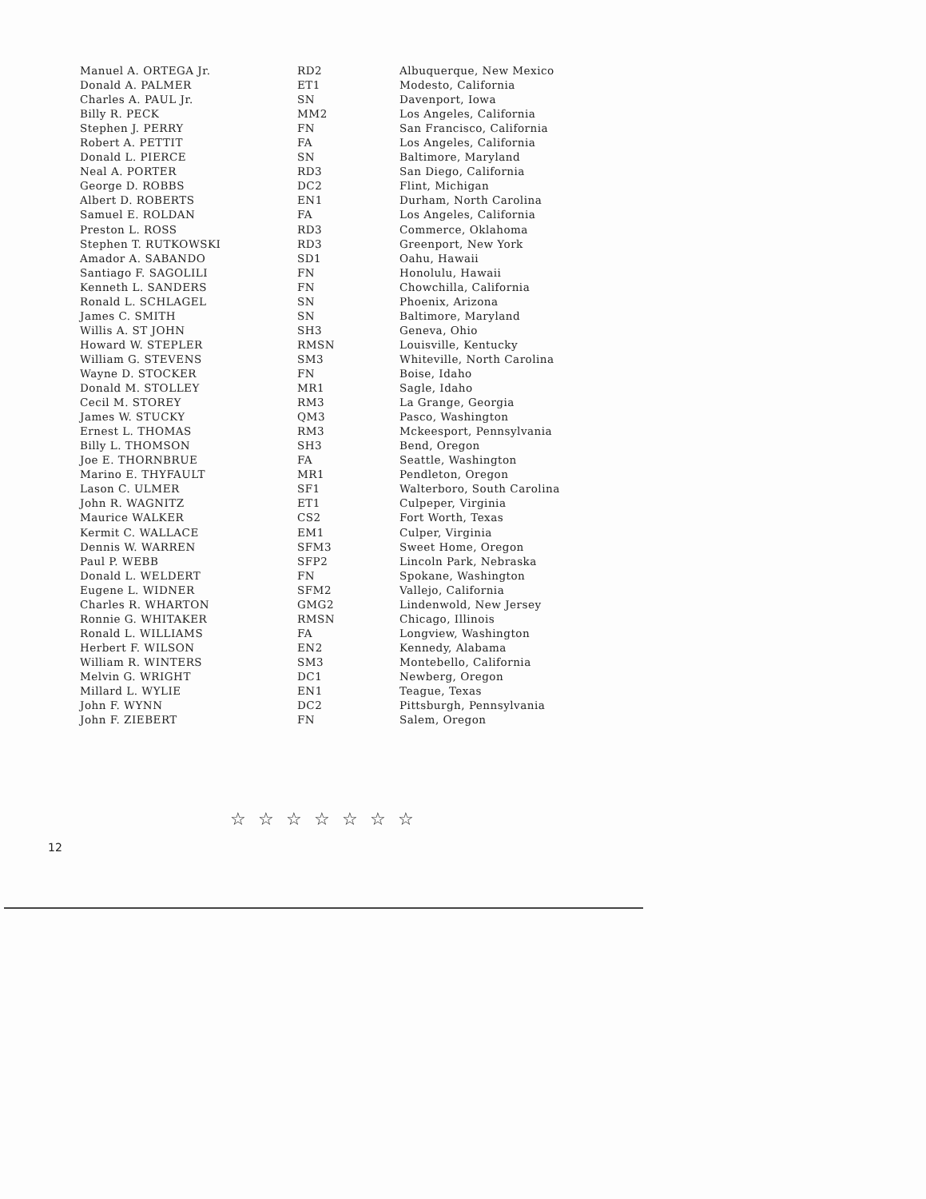| Manuel A. ORTEGA Jr. | RD2 | Albuquerque, New Mexico |
| Donald A. PALMER | ET1 | Modesto, California |
| Charles A. PAUL Jr. | SN | Davenport, Iowa |
| Billy R. PECK | MM2 | Los Angeles, California |
| Stephen J. PERRY | FN | San Francisco, California |
| Robert A. PETTIT | FA | Los Angeles, California |
| Donald L. PIERCE | SN | Baltimore, Maryland |
| Neal A. PORTER | RD3 | San Diego, California |
| George D. ROBBS | DC2 | Flint, Michigan |
| Albert D. ROBERTS | EN1 | Durham, North Carolina |
| Samuel E. ROLDAN | FA | Los Angeles, California |
| Preston L. ROSS | RD3 | Commerce, Oklahoma |
| Stephen T. RUTKOWSKI | RD3 | Greenport, New York |
| Amador A. SABANDO | SD1 | Oahu, Hawaii |
| Santiago F. SAGOLILI | FN | Honolulu, Hawaii |
| Kenneth L. SANDERS | FN | Chowchilla, California |
| Ronald L. SCHLAGEL | SN | Phoenix, Arizona |
| James C. SMITH | SN | Baltimore, Maryland |
| Willis A. ST JOHN | SH3 | Geneva, Ohio |
| Howard W. STEPLER | RMSN | Louisville, Kentucky |
| William G. STEVENS | SM3 | Whiteville, North Carolina |
| Wayne D. STOCKER | FN | Boise, Idaho |
| Donald M. STOLLEY | MR1 | Sagle, Idaho |
| Cecil M. STOREY | RM3 | La Grange, Georgia |
| James W. STUCKY | QM3 | Pasco, Washington |
| Ernest L. THOMAS | RM3 | Mckeesport, Pennsylvania |
| Billy L. THOMSON | SH3 | Bend, Oregon |
| Joe E. THORNBRUE | FA | Seattle, Washington |
| Marino E. THYFAULT | MR1 | Pendleton, Oregon |
| Lason C. ULMER | SF1 | Walterboro, South Carolina |
| John R. WAGNITZ | ET1 | Culpeper, Virginia |
| Maurice WALKER | CS2 | Fort Worth, Texas |
| Kermit C. WALLACE | EM1 | Culper, Virginia |
| Dennis W. WARREN | SFM3 | Sweet Home, Oregon |
| Paul P. WEBB | SFP2 | Lincoln Park, Nebraska |
| Donald L. WELDERT | FN | Spokane, Washington |
| Eugene L. WIDNER | SFM2 | Vallejo, California |
| Charles R. WHARTON | GMG2 | Lindenwold, New Jersey |
| Ronnie G. WHITAKER | RMSN | Chicago, Illinois |
| Ronald L. WILLIAMS | FA | Longview, Washington |
| Herbert F. WILSON | EN2 | Kennedy, Alabama |
| William R. WINTERS | SM3 | Montebello, California |
| Melvin G. WRIGHT | DC1 | Newberg, Oregon |
| Millard L. WYLIE | EN1 | Teague, Texas |
| John F. WYNN | DC2 | Pittsburgh, Pennsylvania |
| John F. ZIEBERT | FN | Salem, Oregon |
☆ ☆ ☆ ☆ ☆ ☆ ☆
12